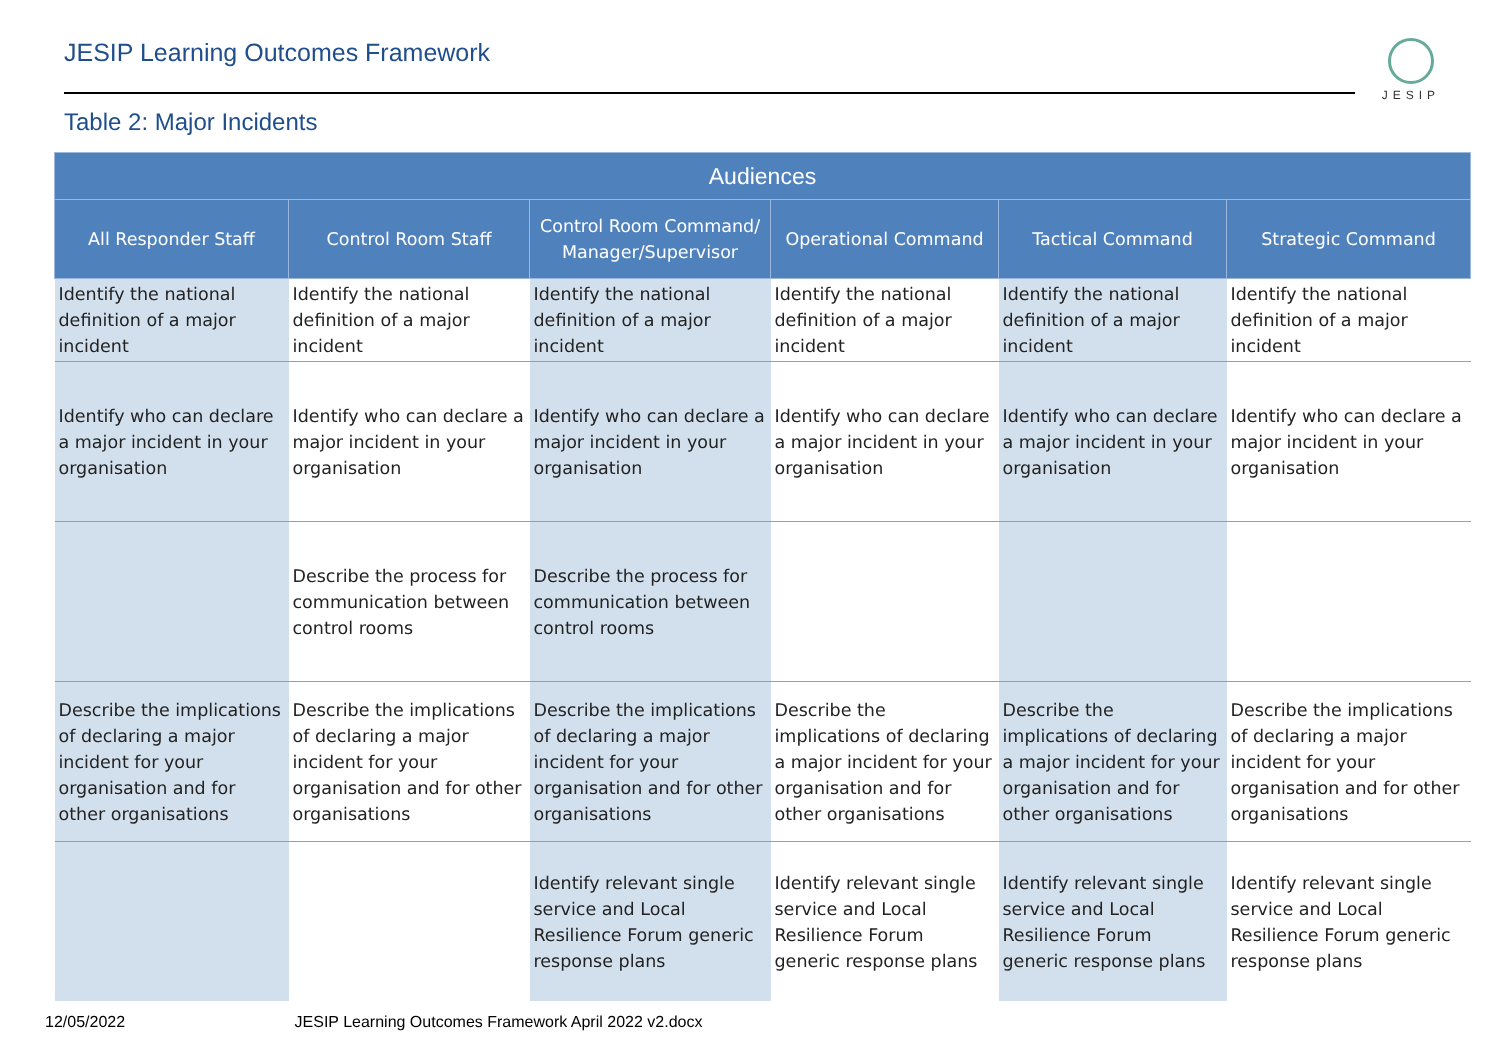JESIP Learning Outcomes Framework
JESIP
Table 2: Major Incidents
| Audiences | | | | | |
| --- | --- | --- | --- | --- | --- |
| All Responder Staff | Control Room Staff | Control Room Command/ Manager/Supervisor | Operational Command | Tactical Command | Strategic Command |
| Identify the national definition of a major incident | Identify the national definition of a major incident | Identify the national definition of a major incident | Identify the national definition of a major incident | Identify the national definition of a major incident | Identify the national definition of a major incident |
| Identify who can declare a major incident in your organisation | Identify who can declare a major incident in your organisation | Identify who can declare a major incident in your organisation | Identify who can declare a major incident in your organisation | Identify who can declare a major incident in your organisation | Identify who can declare a major incident in your organisation |
| | Describe the process for communication between control rooms | Describe the process for communication between control rooms | | | |
| Describe the implications of declaring a major incident for your organisation and for other organisations | Describe the implications of declaring a major incident for your organisation and for other organisations | Describe the implications of declaring a major incident for your organisation and for other organisations | Describe the implications of declaring a major incident for your organisation and for other organisations | Describe the implications of declaring a major incident for your organisation and for other organisations | Describe the implications of declaring a major incident for your organisation and for other organisations |
| | | Identify relevant single service and Local Resilience Forum generic response plans | Identify relevant single service and Local Resilience Forum generic response plans | Identify relevant single service and Local Resilience Forum generic response plans | Identify relevant single service and Local Resilience Forum generic response plans |
12/05/2022 JESIP Learning Outcomes Framework April 2022 v2.docx